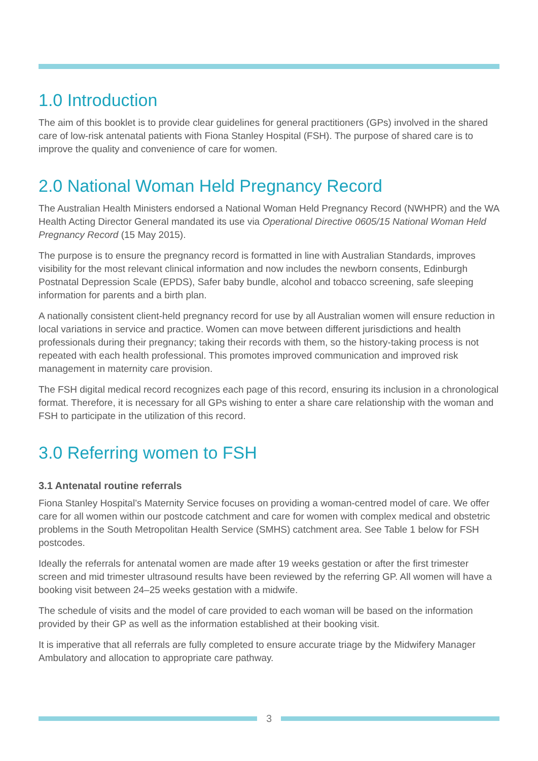1.0 Introduction
The aim of this booklet is to provide clear guidelines for general practitioners (GPs) involved in the shared care of low-risk antenatal patients with Fiona Stanley Hospital (FSH). The purpose of shared care is to improve the quality and convenience of care for women.
2.0 National Woman Held Pregnancy Record
The Australian Health Ministers endorsed a National Woman Held Pregnancy Record (NWHPR) and the WA Health Acting Director General mandated its use via Operational Directive 0605/15 National Woman Held Pregnancy Record (15 May 2015).
The purpose is to ensure the pregnancy record is formatted in line with Australian Standards, improves visibility for the most relevant clinical information and now includes the newborn consents, Edinburgh Postnatal Depression Scale (EPDS), Safer baby bundle, alcohol and tobacco screening, safe sleeping information for parents and a birth plan.
A nationally consistent client-held pregnancy record for use by all Australian women will ensure reduction in local variations in service and practice. Women can move between different jurisdictions and health professionals during their pregnancy; taking their records with them, so the history-taking process is not repeated with each health professional. This promotes improved communication and improved risk management in maternity care provision.
The FSH digital medical record recognizes each page of this record, ensuring its inclusion in a chronological format. Therefore, it is necessary for all GPs wishing to enter a share care relationship with the woman and FSH to participate in the utilization of this record.
3.0 Referring women to FSH
3.1 Antenatal routine referrals
Fiona Stanley Hospital’s Maternity Service focuses on providing a woman-centred model of care. We offer care for all women within our postcode catchment and care for women with complex medical and obstetric problems in the South Metropolitan Health Service (SMHS) catchment area. See Table 1 below for FSH postcodes.
Ideally the referrals for antenatal women are made after 19 weeks gestation or after the first trimester screen and mid trimester ultrasound results have been reviewed by the referring GP. All women will have a booking visit between 24–25 weeks gestation with a midwife.
The schedule of visits and the model of care provided to each woman will be based on the information provided by their GP as well as the information established at their booking visit.
It is imperative that all referrals are fully completed to ensure accurate triage by the Midwifery Manager Ambulatory and allocation to appropriate care pathway.
3